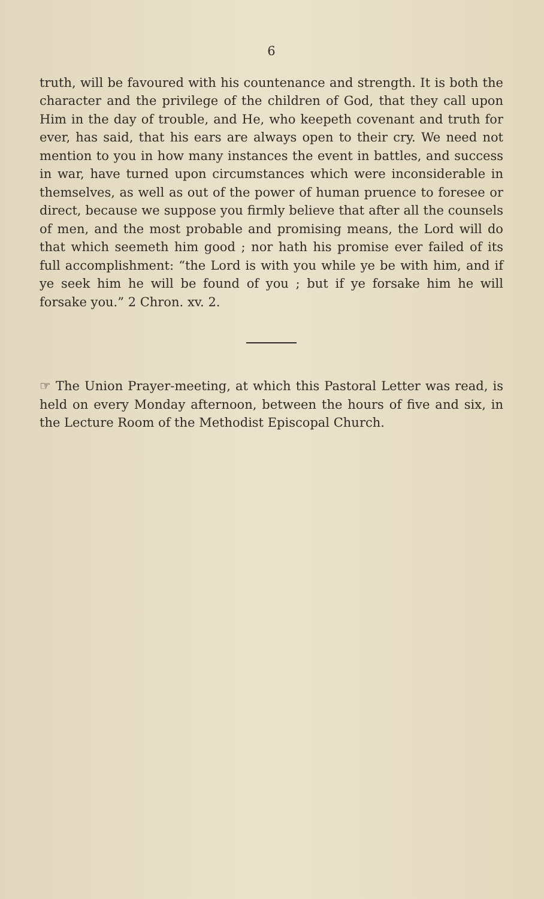6
truth, will be favoured with his countenance and strength. It is both the character and the privilege of the children of God, that they call upon Him in the day of trouble, and He, who keepeth covenant and truth for ever, has said, that his ears are always open to their cry. We need not mention to you in how many instances the event in battles, and success in war, have turned upon circumstances which were inconsiderable in themselves, as well as out of the power of human pruence to foresee or direct, because we suppose you firmly believe that after all the counsels of men, and the most probable and promising means, the Lord will do that which seemeth him good ; nor hath his promise ever failed of its full accomplishment: “the Lord is with you while ye be with him, and if ye seek him he will be found of you ; but if ye forsake him he will forsake you.” 2 Chron. xv. 2.
☞ The Union Prayer-meeting, at which this Pastoral Letter was read, is held on every Monday afternoon, between the hours of five and six, in the Lecture Room of the Methodist Episcopal Church.